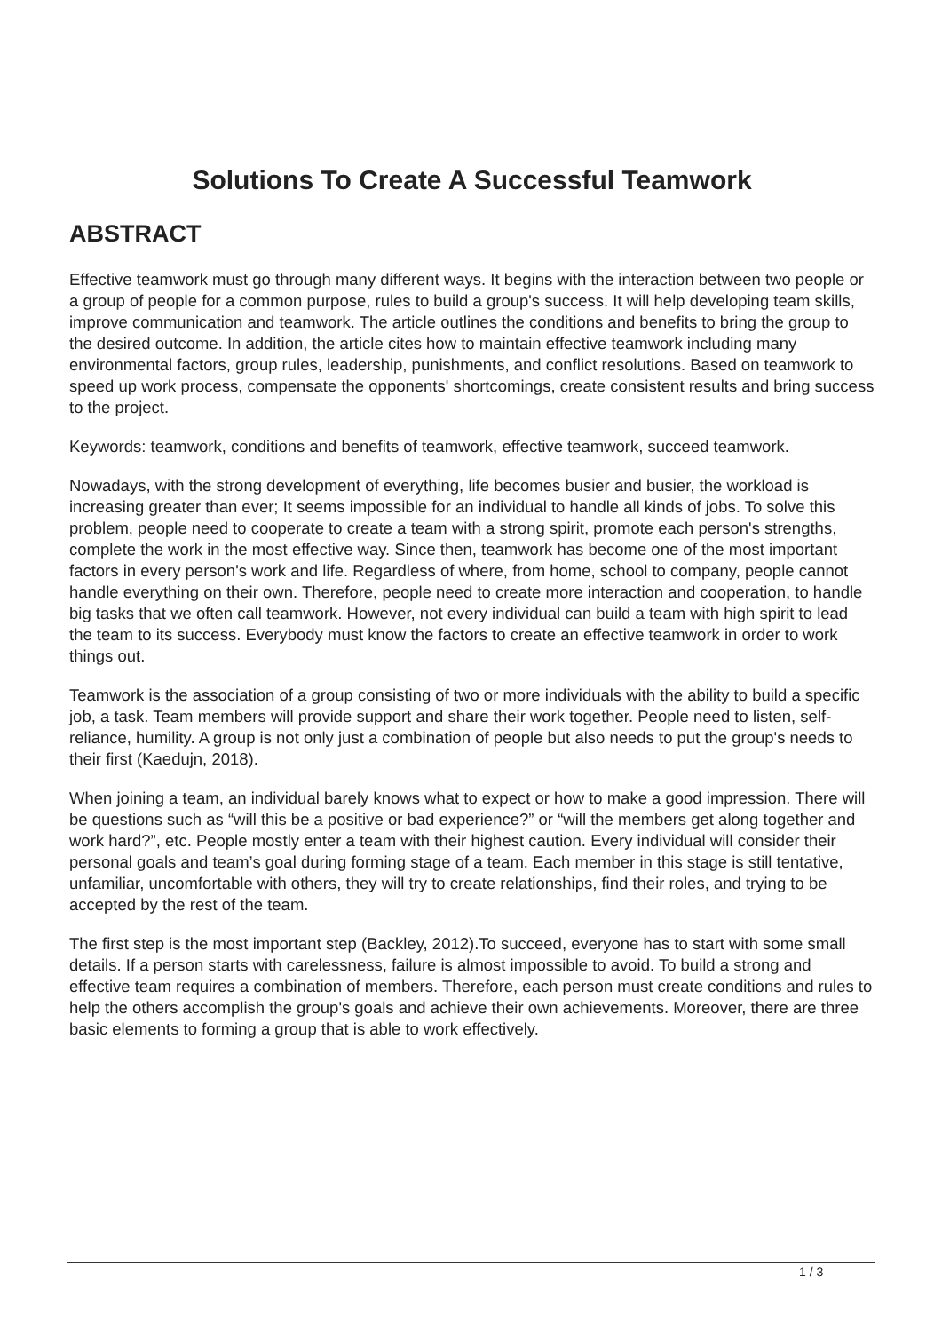Solutions To Create A Successful Teamwork
ABSTRACT
Effective teamwork must go through many different ways. It begins with the interaction between two people or a group of people for a common purpose, rules to build a group's success. It will help developing team skills, improve communication and teamwork. The article outlines the conditions and benefits to bring the group to the desired outcome. In addition, the article cites how to maintain effective teamwork including many environmental factors, group rules, leadership, punishments, and conflict resolutions. Based on teamwork to speed up work process, compensate the opponents' shortcomings, create consistent results and bring success to the project.
Keywords: teamwork, conditions and benefits of teamwork, effective teamwork, succeed teamwork.
Nowadays, with the strong development of everything, life becomes busier and busier, the workload is increasing greater than ever; It seems impossible for an individual to handle all kinds of jobs. To solve this problem, people need to cooperate to create a team with a strong spirit, promote each person's strengths, complete the work in the most effective way. Since then, teamwork has become one of the most important factors in every person's work and life. Regardless of where, from home, school to company, people cannot handle everything on their own. Therefore, people need to create more interaction and cooperation, to handle big tasks that we often call teamwork. However, not every individual can build a team with high spirit to lead the team to its success. Everybody must know the factors to create an effective teamwork in order to work things out.
Teamwork is the association of a group consisting of two or more individuals with the ability to build a specific job, a task. Team members will provide support and share their work together. People need to listen, self-reliance, humility. A group is not only just a combination of people but also needs to put the group's needs to their first (Kaedujn, 2018).
When joining a team, an individual barely knows what to expect or how to make a good impression. There will be questions such as “will this be a positive or bad experience?” or “will the members get along together and work hard?”, etc. People mostly enter a team with their highest caution. Every individual will consider their personal goals and team’s goal during forming stage of a team. Each member in this stage is still tentative, unfamiliar, uncomfortable with others, they will try to create relationships, find their roles, and trying to be accepted by the rest of the team.
The first step is the most important step (Backley, 2012).To succeed, everyone has to start with some small details. If a person starts with carelessness, failure is almost impossible to avoid. To build a strong and effective team requires a combination of members. Therefore, each person must create conditions and rules to help the others accomplish the group's goals and achieve their own achievements. Moreover, there are three basic elements to forming a group that is able to work effectively.
1 / 3